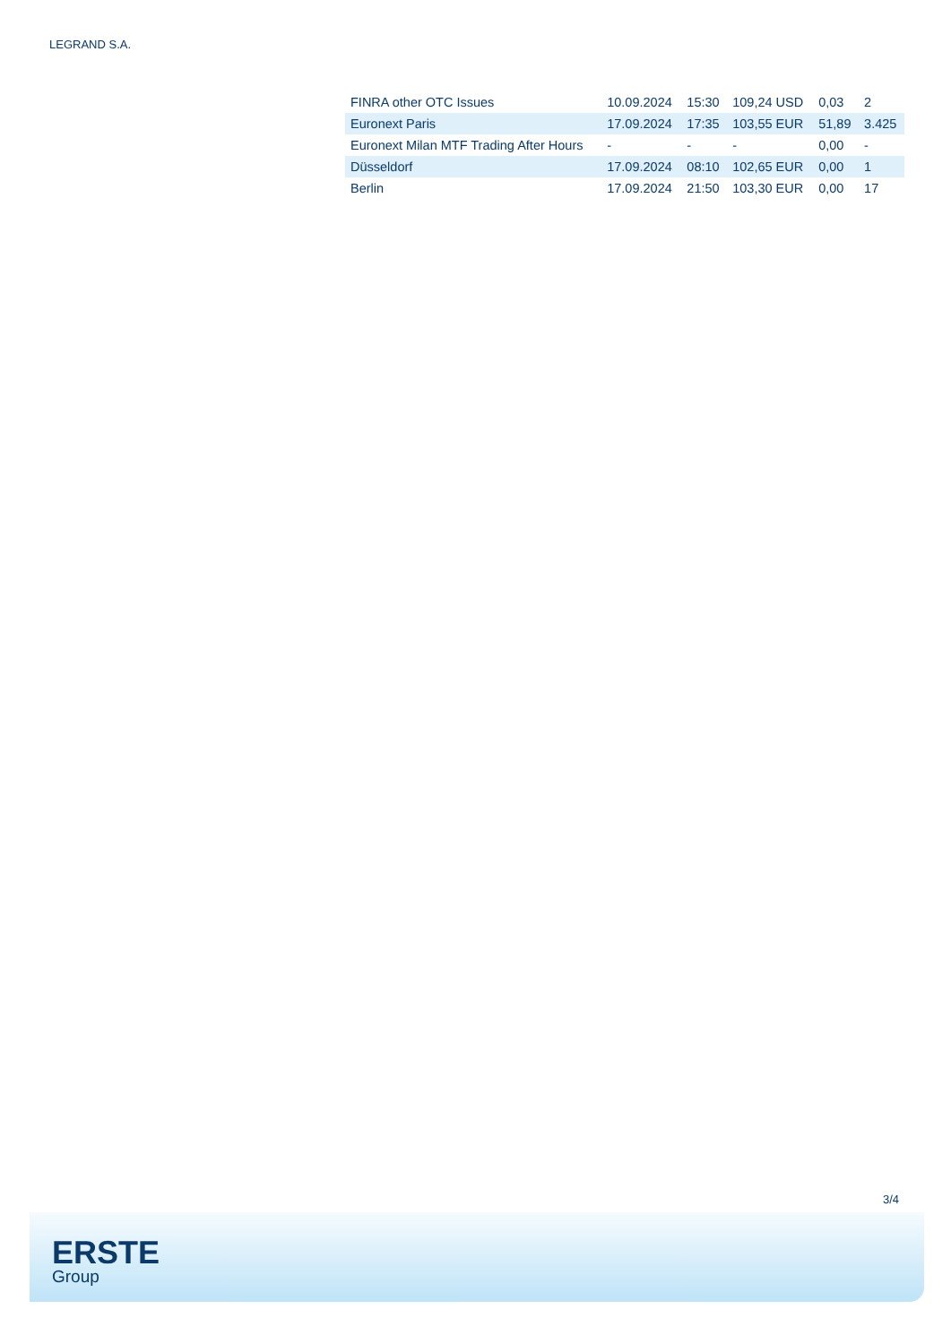LEGRAND S.A.
| FINRA other OTC Issues | 10.09.2024 | 15:30 | 109,24 USD | 0,03 | 2 |
| Euronext Paris | 17.09.2024 | 17:35 | 103,55 EUR | 51,89 | 3.425 |
| Euronext Milan MTF Trading After Hours | - | - | - | 0,00 | - |
| Düsseldorf | 17.09.2024 | 08:10 | 102,65 EUR | 0,00 | 1 |
| Berlin | 17.09.2024 | 21:50 | 103,30 EUR | 0,00 | 17 |
3/4
ERSTE
Group